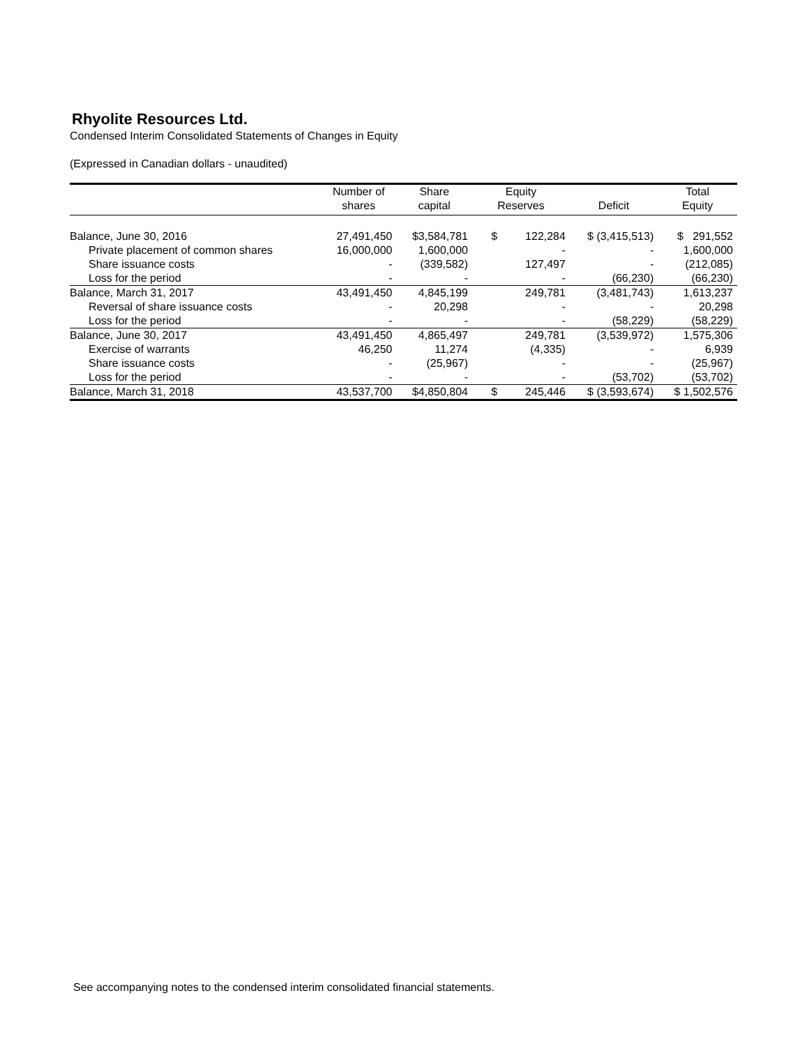Rhyolite Resources Ltd.
Condensed Interim Consolidated Statements of Changes in Equity
(Expressed in Canadian dollars - unaudited)
| | Number of | Share | Equity | | Total |
| --- | --- | --- | --- | --- | --- |
| | shares | capital | Reserves | Deficit | Equity |
| Balance, June 30, 2016 | 27,491,450 | $3,584,781 | $ 122,284 | $ (3,415,513) | $ 291,552 |
| Private placement of common shares | 16,000,000 | 1,600,000 | - | - | 1,600,000 |
| Share issuance costs | - | (339,582) | 127,497 | - | (212,085) |
| Loss for the period | - | - | - | (66,230) | (66,230) |
| Balance, March 31, 2017 | 43,491,450 | 4,845,199 | 249,781 | (3,481,743) | 1,613,237 |
| Reversal of share issuance costs | - | 20,298 | - | - | 20,298 |
| Loss for the period | - | - | - | (58,229) | (58,229) |
| Balance, June 30, 2017 | 43,491,450 | 4,865,497 | 249,781 | (3,539,972) | 1,575,306 |
| Exercise of warrants | 46,250 | 11,274 | (4,335) | - | 6,939 |
| Share issuance costs | - | (25,967) | - | - | (25,967) |
| Loss for the period | - | - | - | (53,702) | (53,702) |
| Balance, March 31, 2018 | 43,537,700 | $4,850,804 | $ 245,446 | $ (3,593,674) | $ 1,502,576 |
See accompanying notes to the condensed interim consolidated financial statements.